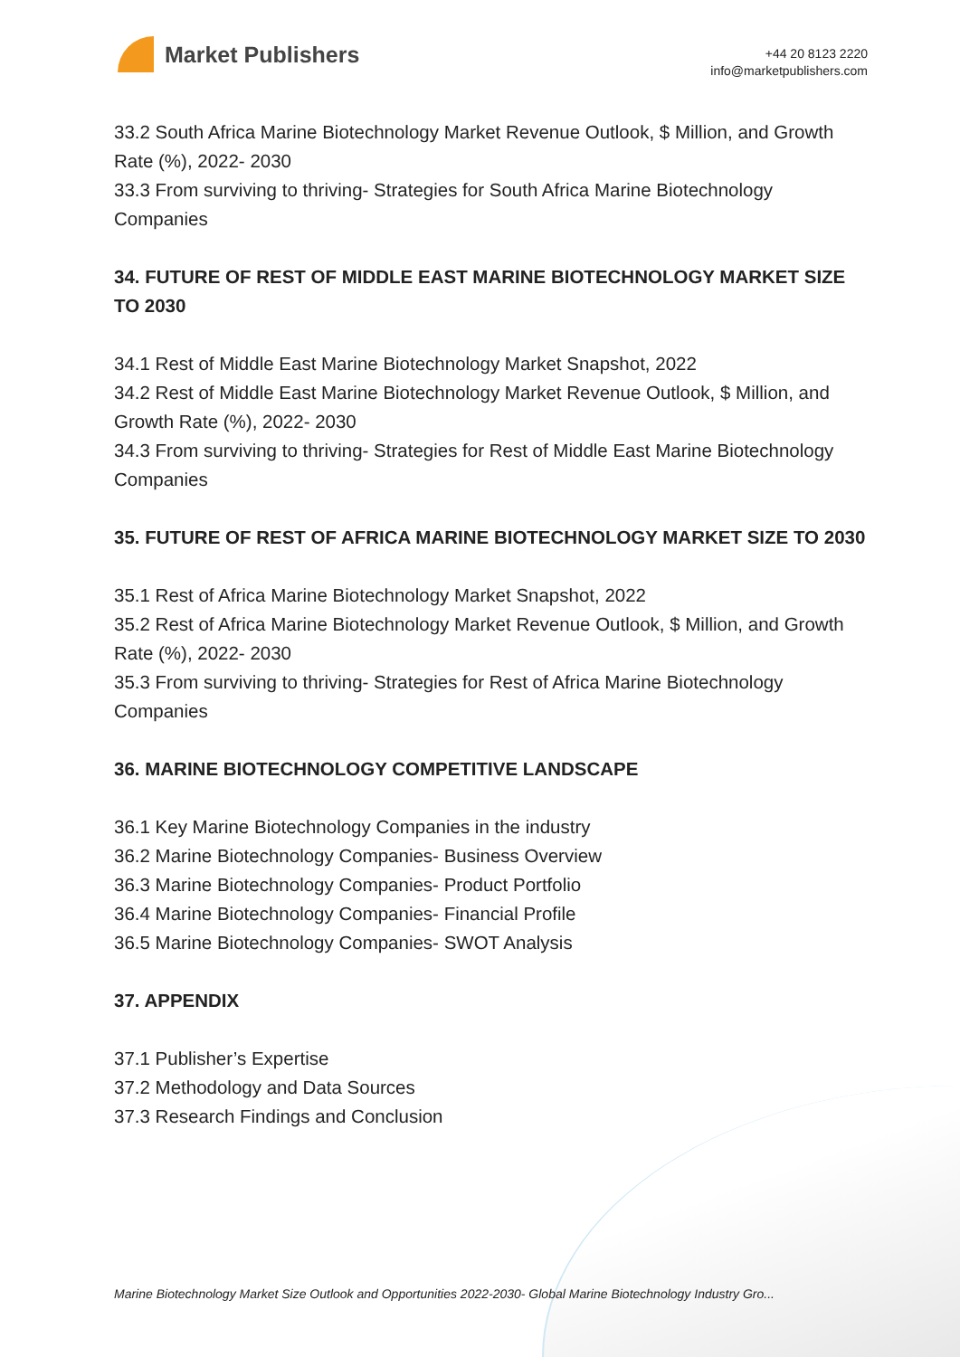Market Publishers
+44 20 8123 2220
info@marketpublishers.com
33.2 South Africa Marine Biotechnology Market Revenue Outlook, $ Million, and Growth Rate (%), 2022- 2030
33.3 From surviving to thriving- Strategies for South Africa Marine Biotechnology Companies
34. FUTURE OF REST OF MIDDLE EAST MARINE BIOTECHNOLOGY MARKET SIZE TO 2030
34.1 Rest of Middle East Marine Biotechnology Market Snapshot, 2022
34.2 Rest of Middle East Marine Biotechnology Market Revenue Outlook, $ Million, and Growth Rate (%), 2022- 2030
34.3 From surviving to thriving- Strategies for Rest of Middle East Marine Biotechnology Companies
35. FUTURE OF REST OF AFRICA MARINE BIOTECHNOLOGY MARKET SIZE TO 2030
35.1 Rest of Africa Marine Biotechnology Market Snapshot, 2022
35.2 Rest of Africa Marine Biotechnology Market Revenue Outlook, $ Million, and Growth Rate (%), 2022- 2030
35.3 From surviving to thriving- Strategies for Rest of Africa Marine Biotechnology Companies
36. MARINE BIOTECHNOLOGY COMPETITIVE LANDSCAPE
36.1 Key Marine Biotechnology Companies in the industry
36.2 Marine Biotechnology Companies- Business Overview
36.3 Marine Biotechnology Companies- Product Portfolio
36.4 Marine Biotechnology Companies- Financial Profile
36.5 Marine Biotechnology Companies- SWOT Analysis
37. APPENDIX
37.1 Publisher’s Expertise
37.2 Methodology and Data Sources
37.3 Research Findings and Conclusion
Marine Biotechnology Market Size Outlook and Opportunities 2022-2030- Global Marine Biotechnology Industry Gro...